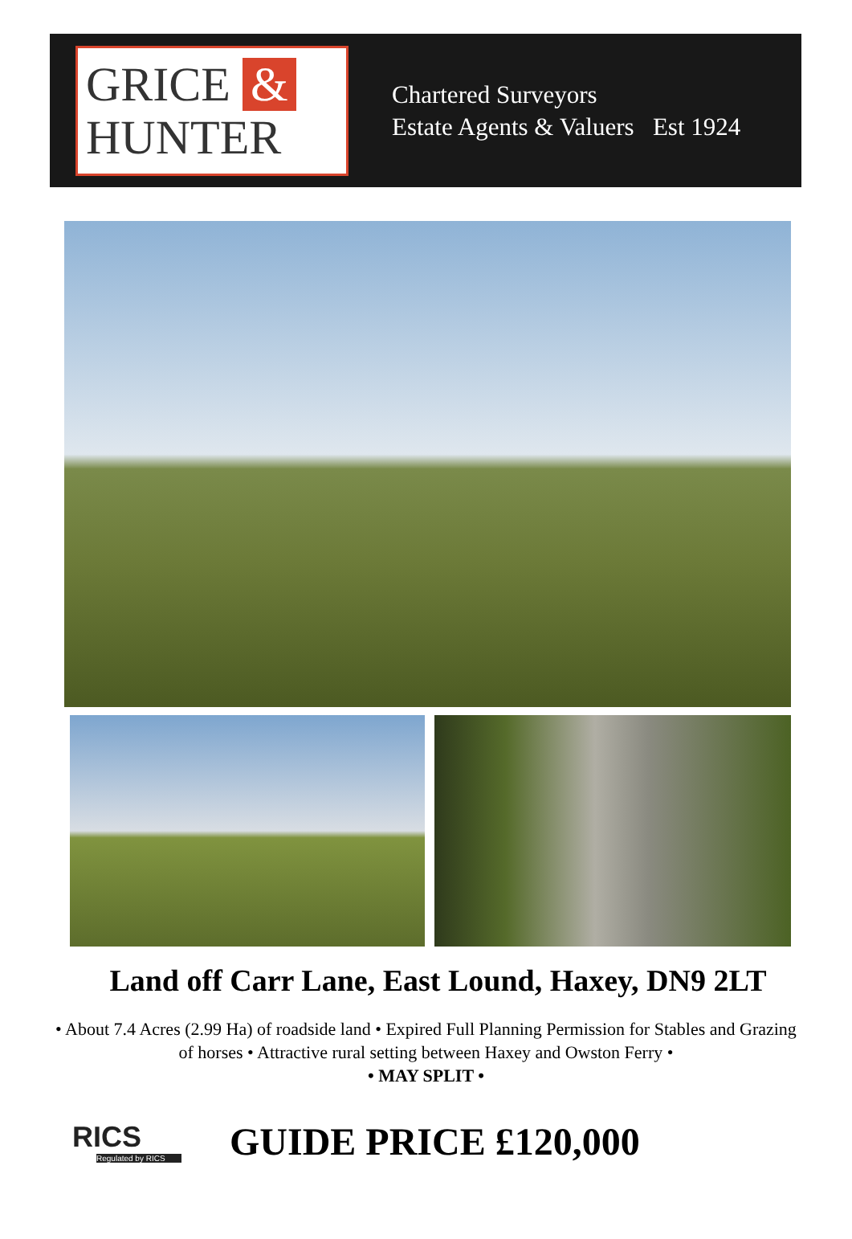GRICE &
HUNTER
Chartered Surveyors
Estate Agents & Valuers Est 1924
Land off Carr Lane, East Lound, Haxey, DN9 2LT
• About 7.4 Acres (2.99 Ha) of roadside land • Expired Full Planning Permission for Stables and Grazing of horses • Attractive rural setting between Haxey and Owston Ferry •
• MAY SPLIT •
RICS
Regulated by RICS
GUIDE PRICE £120,000